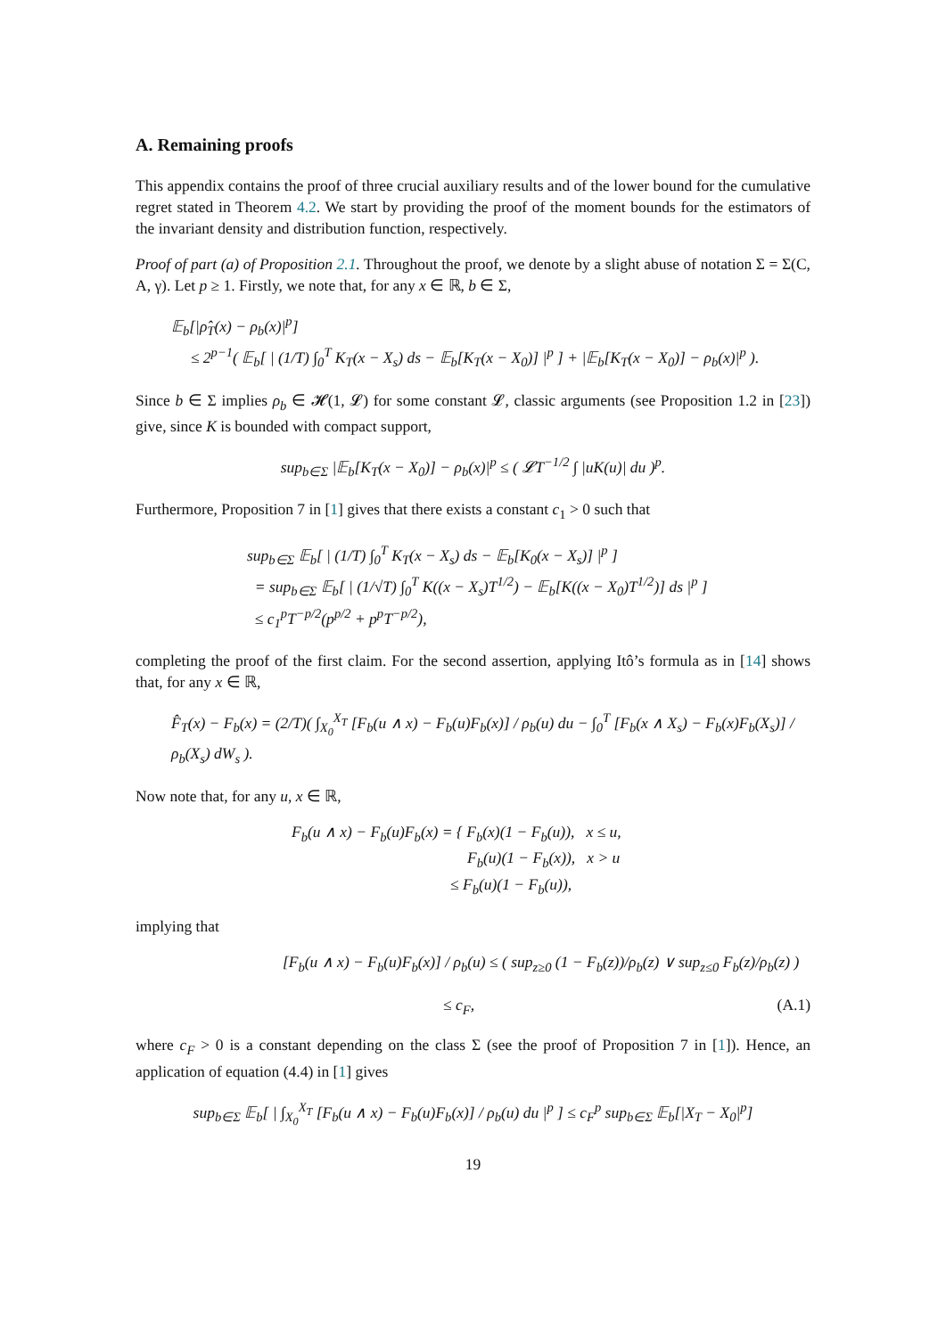A. Remaining proofs
This appendix contains the proof of three crucial auxiliary results and of the lower bound for the cumulative regret stated in Theorem 4.2. We start by providing the proof of the moment bounds for the estimators of the invariant density and distribution function, respectively.
Proof of part (a) of Proposition 2.1. Throughout the proof, we denote by a slight abuse of notation Σ = Σ(C, A, γ). Let p ≥ 1. Firstly, we note that, for any x ∈ ℝ, b ∈ Σ,
𝔼<sub>b</sub>[|ρ̂<sub>T</sub>(x) − ρ<sub>b</sub>(x)|<sup>p</sup>]
≤ 2<sup>p−1</sup>( 𝔼<sub>b</sub>[ | (1/T) ∫<sub>0</sub><sup>T</sup> K<sub>T</sub>(x − X<sub>s</sub>) ds − 𝔼<sub>b</sub>[K<sub>T</sub>(x − X<sub>0</sub>)] |<sup>p</sup> ] + |𝔼<sub>b</sub>[K<sub>T</sub>(x − X<sub>0</sub>)] − ρ<sub>b</sub>(x)|<sup>p</sup> ).
Since b ∈ Σ implies ρ<sub>b</sub> ∈ 𝓗(1, 𝓛) for some constant 𝓛, classic arguments (see Proposition 1.2 in [23]) give, since K is bounded with compact support,
sup<sub>b∈Σ</sub> |𝔼<sub>b</sub>[K<sub>T</sub>(x − X<sub>0</sub>)] − ρ<sub>b</sub>(x)|<sup>p</sup> ≤ ( 𝓛T<sup>−1/2</sup> ∫ |uK(u)| du )<sup>p</sup>.
Furthermore, Proposition 7 in [1] gives that there exists a constant c<sub>1</sub> > 0 such that
sup<sub>b∈Σ</sub> 𝔼<sub>b</sub>[ | (1/T) ∫<sub>0</sub><sup>T</sup> K<sub>T</sub>(x − X<sub>s</sub>) ds − 𝔼<sub>b</sub>[K<sub>0</sub>(x − X<sub>s</sub>)] |<sup>p</sup> ]
= sup<sub>b∈Σ</sub> 𝔼<sub>b</sub>[ | (1/√T) ∫<sub>0</sub><sup>T</sup> K((x − X<sub>s</sub>)T<sup>1/2</sup>) − 𝔼<sub>b</sub>[K((x − X<sub>0</sub>)T<sup>1/2</sup>)] ds |<sup>p</sup> ]
≤ c<sub>1</sub><sup>p</sup>T<sup>−p/2</sup>(p<sup>p/2</sup> + p<sup>p</sup>T<sup>−p/2</sup>),
completing the proof of the first claim. For the second assertion, applying Itô’s formula as in [14] shows that, for any x ∈ ℝ,
F̂<sub>T</sub>(x) − F<sub>b</sub>(x) = (2/T)( ∫<sub>X<sub>0</sub></sub><sup>X<sub>T</sub></sup> [F<sub>b</sub>(u ∧ x) − F<sub>b</sub>(u)F<sub>b</sub>(x)] / ρ<sub>b</sub>(u) du − ∫<sub>0</sub><sup>T</sup> [F<sub>b</sub>(x ∧ X<sub>s</sub>) − F<sub>b</sub>(x)F<sub>b</sub>(X<sub>s</sub>)] / ρ<sub>b</sub>(X<sub>s</sub>) dW<sub>s</sub> ).
Now note that, for any u, x ∈ ℝ,
F<sub>b</sub>(u ∧ x) − F<sub>b</sub>(u)F<sub>b</sub>(x) = { F<sub>b</sub>(x)(1 − F<sub>b</sub>(u)), x ≤ u,
F<sub>b</sub>(u)(1 − F<sub>b</sub>(x)), x > u
≤ F<sub>b</sub>(u)(1 − F<sub>b</sub>(u)),
implying that
[F<sub>b</sub>(u ∧ x) − F<sub>b</sub>(u)F<sub>b</sub>(x)] / ρ<sub>b</sub>(u) ≤ ( sup<sub>z≥0</sub> (1 − F<sub>b</sub>(z))/ρ<sub>b</sub>(z) ∨ sup<sub>z≤0</sub> F<sub>b</sub>(z)/ρ<sub>b</sub>(z) )
≤ c<sub>F</sub>, (A.1)
where c<sub>F</sub> > 0 is a constant depending on the class Σ (see the proof of Proposition 7 in [1]). Hence, an application of equation (4.4) in [1] gives
sup<sub>b∈Σ</sub> 𝔼<sub>b</sub>[ | ∫<sub>X<sub>0</sub></sub><sup>X<sub>T</sub></sup> [F<sub>b</sub>(u ∧ x) − F<sub>b</sub>(u)F<sub>b</sub>(x)] / ρ<sub>b</sub>(u) du |<sup>p</sup> ] ≤ c<sub>F</sub><sup>p</sup> sup<sub>b∈Σ</sub> 𝔼<sub>b</sub>[|X<sub>T</sub> − X<sub>0</sub>|<sup>p</sup>]
19